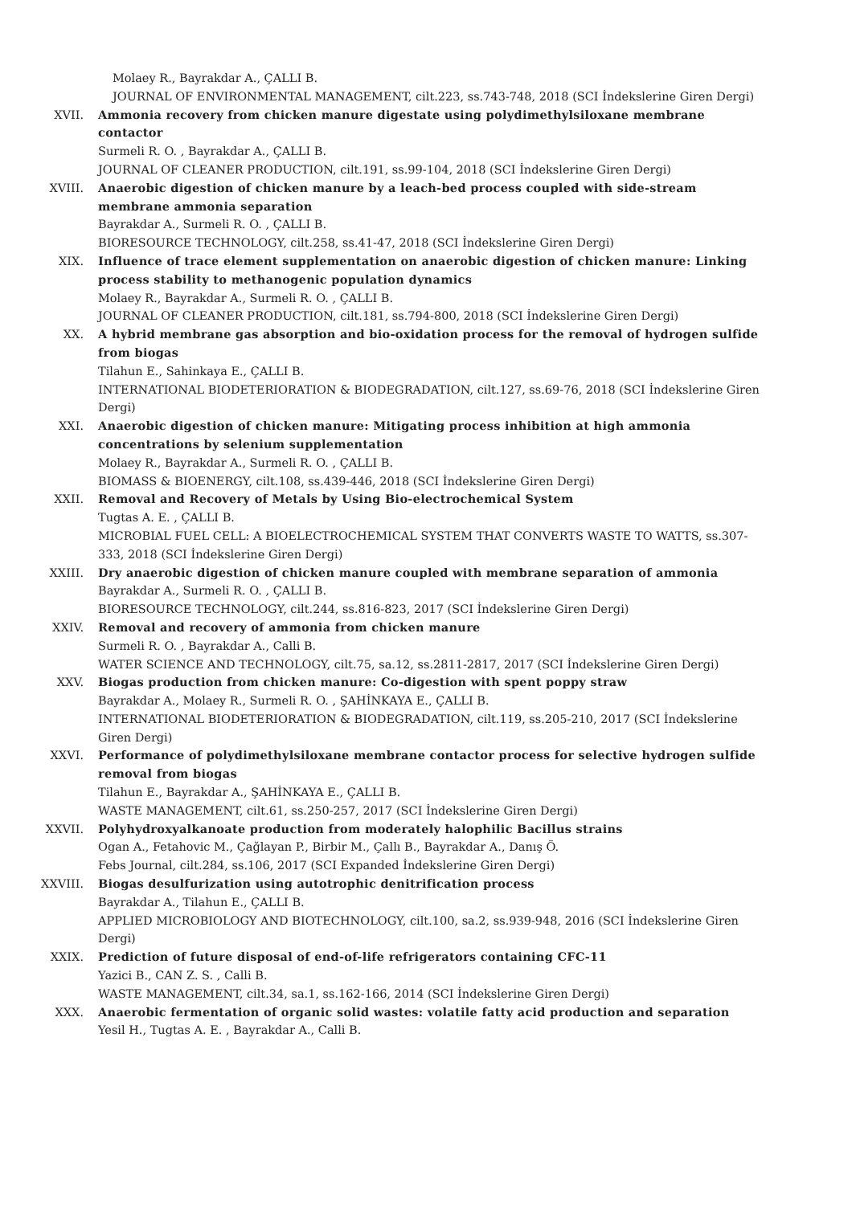Molaey R., Bayrakdar A., ÇALLI B.
JOURNAL OF ENVIRONMENTAL MANAGEMENT, cilt.223, ss.743-748, 2018 (SCI İndekslerine Giren Dergi)
XVII. Ammonia recovery from chicken manure digestate using polydimethylsiloxane membrane contactor
Surmeli R. O. , Bayrakdar A., ÇALLI B.
JOURNAL OF CLEANER PRODUCTION, cilt.191, ss.99-104, 2018 (SCI İndekslerine Giren Dergi)
XVIII. Anaerobic digestion of chicken manure by a leach-bed process coupled with side-stream membrane ammonia separation
Bayrakdar A., Surmeli R. O. , ÇALLI B.
BIORESOURCE TECHNOLOGY, cilt.258, ss.41-47, 2018 (SCI İndekslerine Giren Dergi)
XIX. Influence of trace element supplementation on anaerobic digestion of chicken manure: Linking process stability to methanogenic population dynamics
Molaey R., Bayrakdar A., Surmeli R. O. , ÇALLI B.
JOURNAL OF CLEANER PRODUCTION, cilt.181, ss.794-800, 2018 (SCI İndekslerine Giren Dergi)
XX. A hybrid membrane gas absorption and bio-oxidation process for the removal of hydrogen sulfide from biogas
Tilahun E., Sahinkaya E., ÇALLI B.
INTERNATIONAL BIODETERIORATION & BIODEGRADATION, cilt.127, ss.69-76, 2018 (SCI İndekslerine Giren Dergi)
XXI. Anaerobic digestion of chicken manure: Mitigating process inhibition at high ammonia concentrations by selenium supplementation
Molaey R., Bayrakdar A., Surmeli R. O. , ÇALLI B.
BIOMASS & BIOENERGY, cilt.108, ss.439-446, 2018 (SCI İndekslerine Giren Dergi)
XXII. Removal and Recovery of Metals by Using Bio-electrochemical System
Tugtas A. E. , ÇALLI B.
MICROBIAL FUEL CELL: A BIOELECTROCHEMICAL SYSTEM THAT CONVERTS WASTE TO WATTS, ss.307-333, 2018 (SCI İndekslerine Giren Dergi)
XXIII. Dry anaerobic digestion of chicken manure coupled with membrane separation of ammonia
Bayrakdar A., Surmeli R. O. , ÇALLI B.
BIORESOURCE TECHNOLOGY, cilt.244, ss.816-823, 2017 (SCI İndekslerine Giren Dergi)
XXIV. Removal and recovery of ammonia from chicken manure
Surmeli R. O. , Bayrakdar A., Calli B.
WATER SCIENCE AND TECHNOLOGY, cilt.75, sa.12, ss.2811-2817, 2017 (SCI İndekslerine Giren Dergi)
XXV. Biogas production from chicken manure: Co-digestion with spent poppy straw
Bayrakdar A., Molaey R., Surmeli R. O. , ŞAHİNKAYA E., ÇALLI B.
INTERNATIONAL BIODETERIORATION & BIODEGRADATION, cilt.119, ss.205-210, 2017 (SCI İndekslerine Giren Dergi)
XXVI. Performance of polydimethylsiloxane membrane contactor process for selective hydrogen sulfide removal from biogas
Tilahun E., Bayrakdar A., ŞAHİNKAYA E., ÇALLI B.
WASTE MANAGEMENT, cilt.61, ss.250-257, 2017 (SCI İndekslerine Giren Dergi)
XXVII. Polyhydroxyalkanoate production from moderately halophilic Bacillus strains
Ogan A., Fetahovic M., Çağlayan P., Birbir M., Çallı B., Bayrakdar A., Danış Ö.
Febs Journal, cilt.284, ss.106, 2017 (SCI Expanded İndekslerine Giren Dergi)
XXVIII. Biogas desulfurization using autotrophic denitrification process
Bayrakdar A., Tilahun E., ÇALLI B.
APPLIED MICROBIOLOGY AND BIOTECHNOLOGY, cilt.100, sa.2, ss.939-948, 2016 (SCI İndekslerine Giren Dergi)
XXIX. Prediction of future disposal of end-of-life refrigerators containing CFC-11
Yazici B., CAN Z. S. , Calli B.
WASTE MANAGEMENT, cilt.34, sa.1, ss.162-166, 2014 (SCI İndekslerine Giren Dergi)
XXX. Anaerobic fermentation of organic solid wastes: volatile fatty acid production and separation
Yesil H., Tugtas A. E. , Bayrakdar A., Calli B.